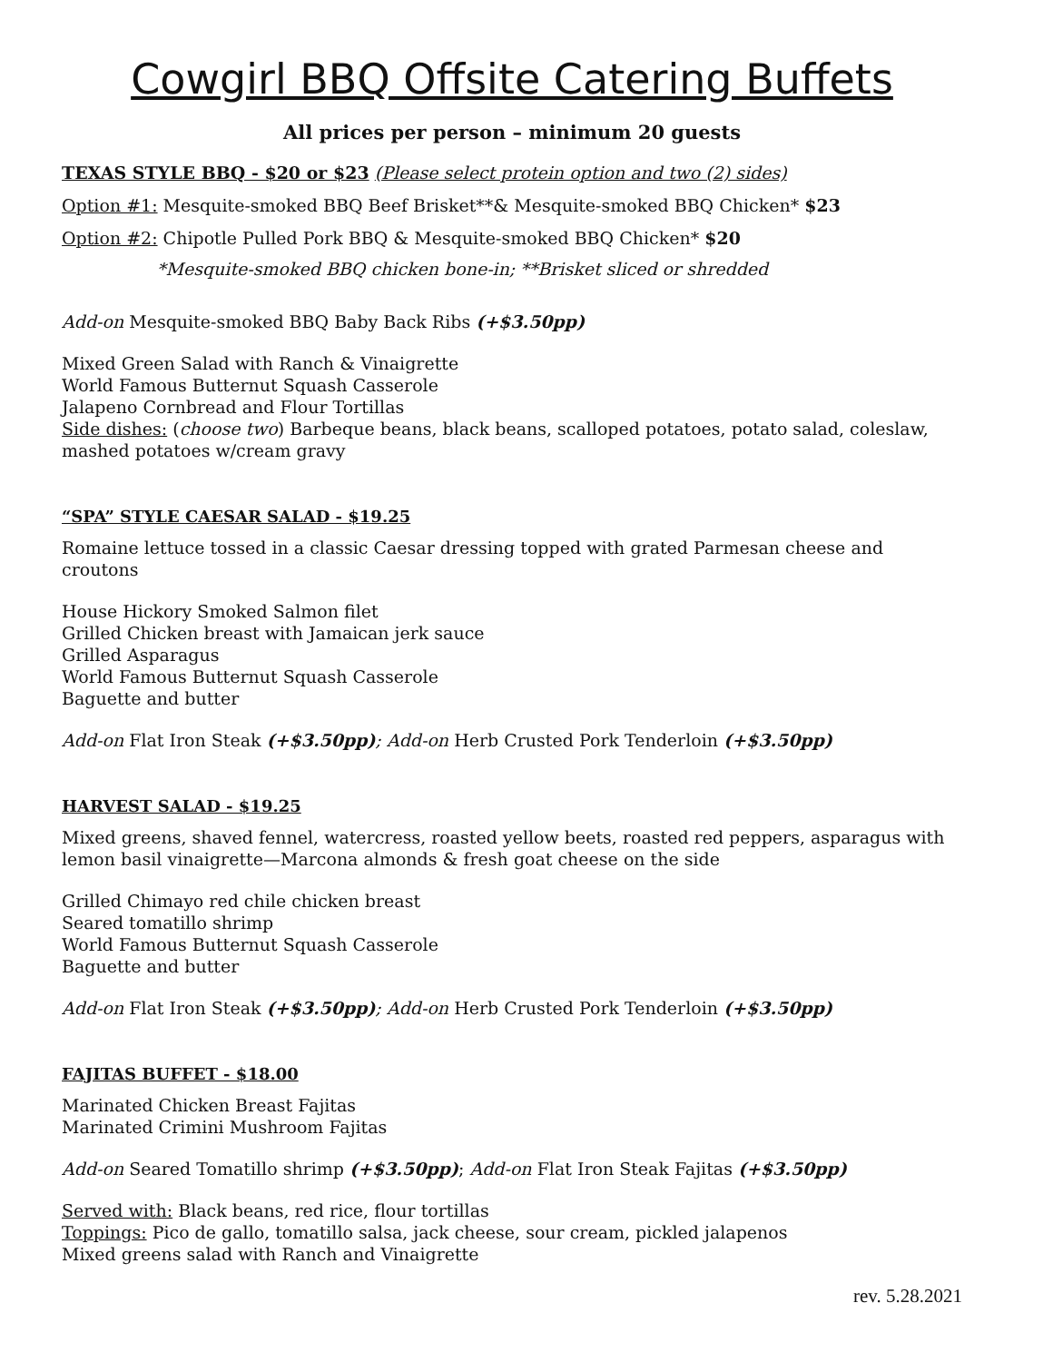Cowgirl BBQ Offsite Catering Buffets
All prices per person – minimum 20 guests
TEXAS STYLE BBQ - $20 or $23 (Please select protein option and two (2) sides)
Option #1: Mesquite-smoked BBQ Beef Brisket**& Mesquite-smoked BBQ Chicken* $23
Option #2: Chipotle Pulled Pork BBQ & Mesquite-smoked BBQ Chicken* $20
*Mesquite-smoked BBQ chicken bone-in; **Brisket sliced or shredded
Add-on Mesquite-smoked BBQ Baby Back Ribs (+$3.50pp)
Mixed Green Salad with Ranch & Vinaigrette
World Famous Butternut Squash Casserole
Jalapeno Cornbread and Flour Tortillas
Side dishes: (choose two) Barbeque beans, black beans, scalloped potatoes, potato salad, coleslaw, mashed potatoes w/cream gravy
“SPA” STYLE CAESAR SALAD - $19.25
Romaine lettuce tossed in a classic Caesar dressing topped with grated Parmesan cheese and croutons
House Hickory Smoked Salmon filet
Grilled Chicken breast with Jamaican jerk sauce
Grilled Asparagus
World Famous Butternut Squash Casserole
Baguette and butter
Add-on Flat Iron Steak (+$3.50pp); Add-on Herb Crusted Pork Tenderloin (+$3.50pp)
HARVEST SALAD - $19.25
Mixed greens, shaved fennel, watercress, roasted yellow beets, roasted red peppers, asparagus with lemon basil vinaigrette—Marcona almonds & fresh goat cheese on the side
Grilled Chimayo red chile chicken breast
Seared tomatillo shrimp
World Famous Butternut Squash Casserole
Baguette and butter
Add-on Flat Iron Steak (+$3.50pp); Add-on Herb Crusted Pork Tenderloin (+$3.50pp)
FAJITAS BUFFET - $18.00
Marinated Chicken Breast Fajitas
Marinated Crimini Mushroom Fajitas
Add-on Seared Tomatillo shrimp (+$3.50pp); Add-on Flat Iron Steak Fajitas (+$3.50pp)
Served with: Black beans, red rice, flour tortillas
Toppings: Pico de gallo, tomatillo salsa, jack cheese, sour cream, pickled jalapenos
Mixed greens salad with Ranch and Vinaigrette
rev. 5.28.2021